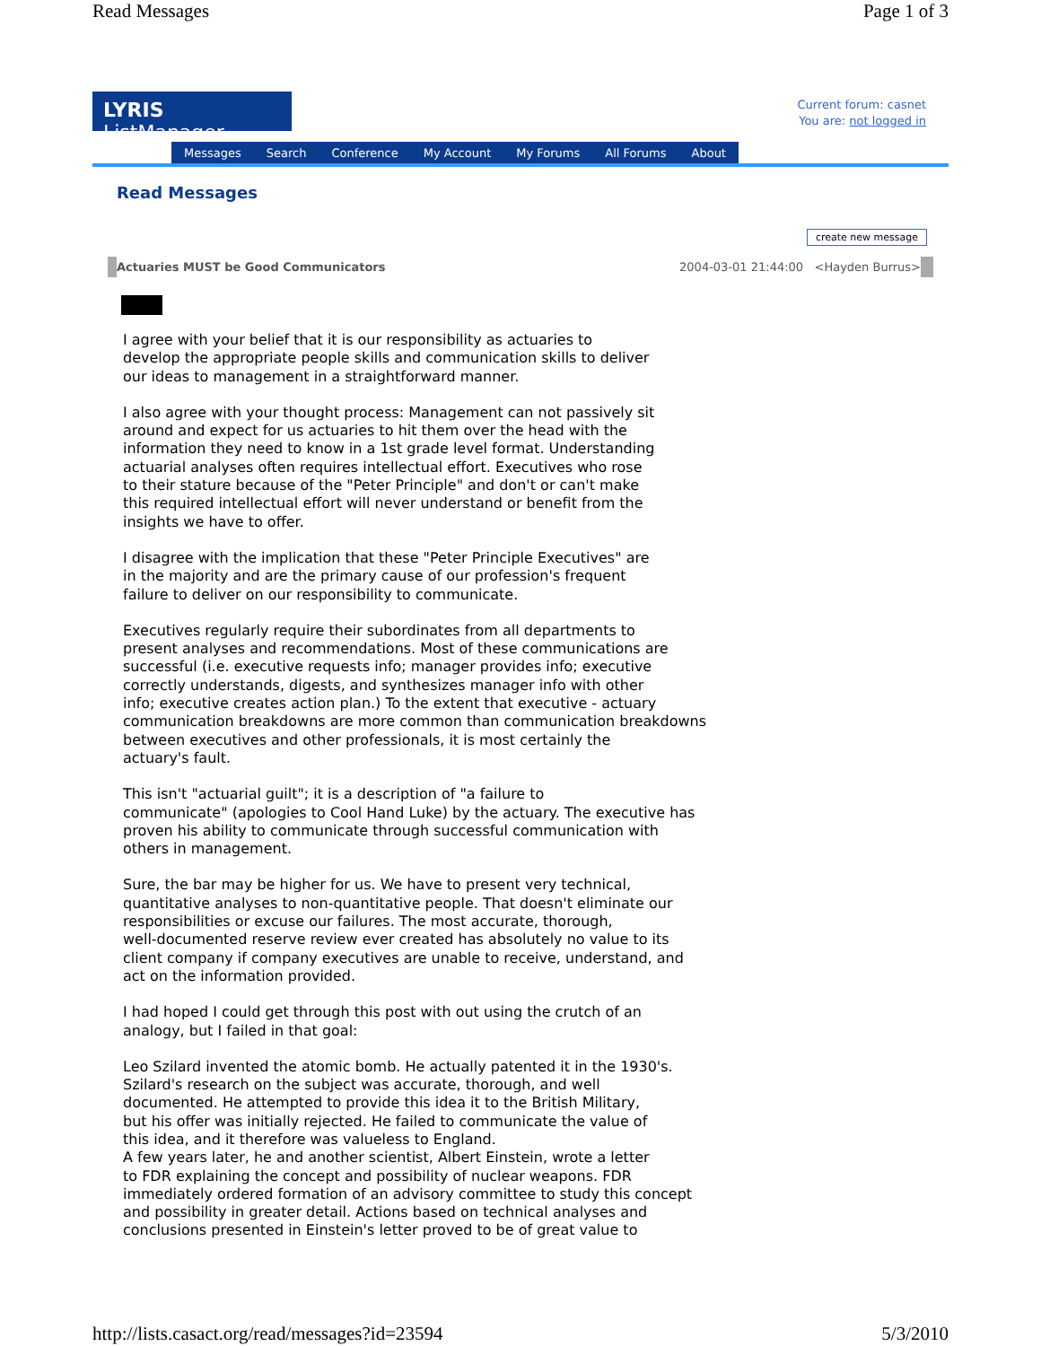Read Messages Page 1 of 3
LYRIS ListManager
Current forum: casnet
You are: not logged in
Messages Search Conference My Account My Forums All Forums About
Read Messages
create new message
Actuaries MUST be Good Communicators 2004-03-01 21:44:00 <Hayden Burrus>
I agree with your belief that it is our responsibility as actuaries to
develop the appropriate people skills and communication skills to deliver
our ideas to management in a straightforward manner.
I also agree with your thought process: Management can not passively sit
around and expect for us actuaries to hit them over the head with the
information they need to know in a 1st grade level format. Understanding
actuarial analyses often requires intellectual effort. Executives who rose
to their stature because of the "Peter Principle" and don't or can't make
this required intellectual effort will never understand or benefit from the
insights we have to offer.
I disagree with the implication that these "Peter Principle Executives" are
in the majority and are the primary cause of our profession's frequent
failure to deliver on our responsibility to communicate.
Executives regularly require their subordinates from all departments to
present analyses and recommendations. Most of these communications are
successful (i.e. executive requests info; manager provides info; executive
correctly understands, digests, and synthesizes manager info with other
info; executive creates action plan.) To the extent that executive - actuary
communication breakdowns are more common than communication breakdowns
between executives and other professionals, it is most certainly the
actuary's fault.
This isn't "actuarial guilt"; it is a description of "a failure to
communicate" (apologies to Cool Hand Luke) by the actuary. The executive has
proven his ability to communicate through successful communication with
others in management.
Sure, the bar may be higher for us. We have to present very technical,
quantitative analyses to non-quantitative people. That doesn't eliminate our
responsibilities or excuse our failures. The most accurate, thorough,
well-documented reserve review ever created has absolutely no value to its
client company if company executives are unable to receive, understand, and
act on the information provided.
I had hoped I could get through this post with out using the crutch of an
analogy, but I failed in that goal:
Leo Szilard invented the atomic bomb. He actually patented it in the 1930's.
Szilard's research on the subject was accurate, thorough, and well
documented. He attempted to provide this idea it to the British Military,
but his offer was initially rejected. He failed to communicate the value of
this idea, and it therefore was valueless to England.
A few years later, he and another scientist, Albert Einstein, wrote a letter
to FDR explaining the concept and possibility of nuclear weapons. FDR
immediately ordered formation of an advisory committee to study this concept
and possibility in greater detail. Actions based on technical analyses and
conclusions presented in Einstein's letter proved to be of great value to
http://lists.casact.org/read/messages?id=23594 5/3/2010